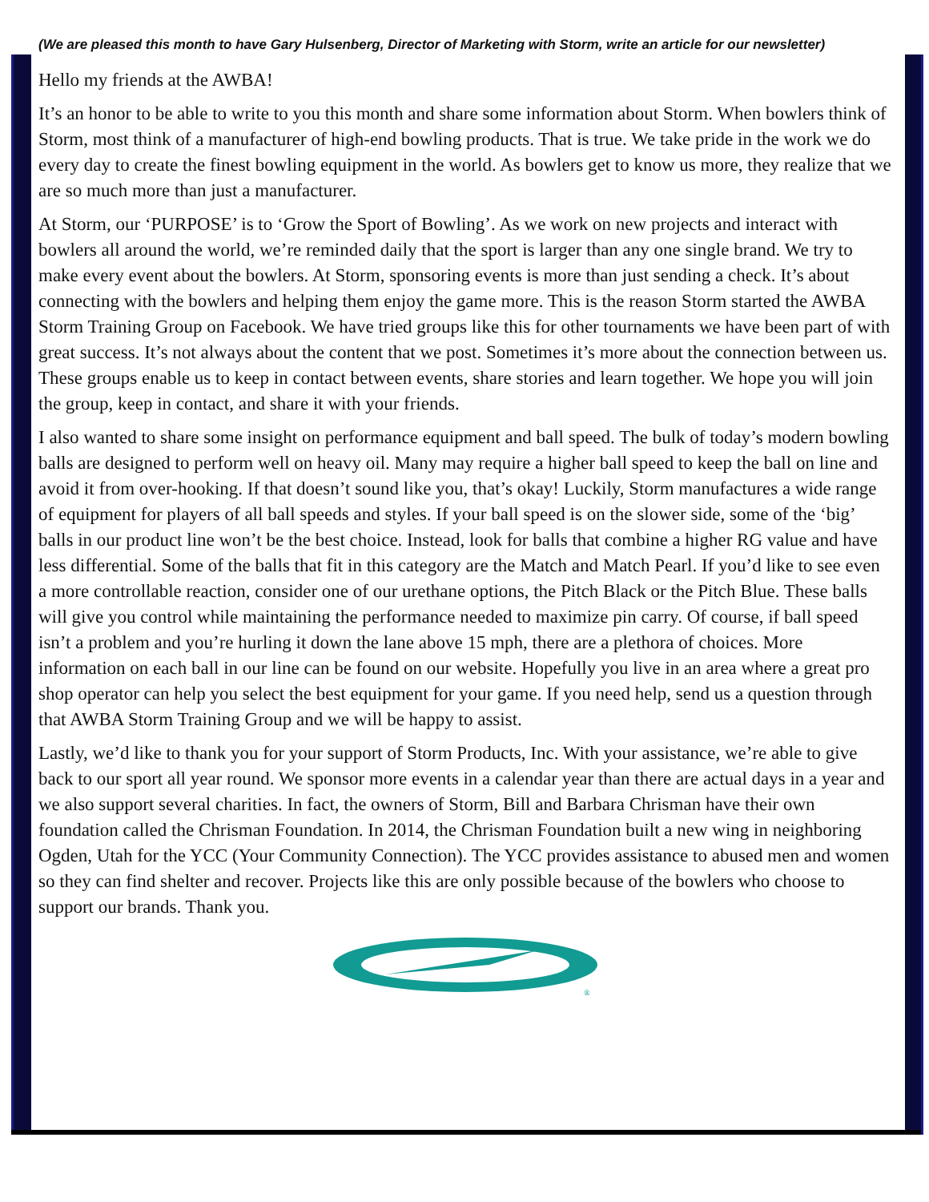(We are pleased this month to have Gary Hulsenberg, Director of Marketing with Storm, write an article for our newsletter)
Hello my friends at the AWBA!
It’s an honor to be able to write to you this month and share some information about Storm. When bowlers think of Storm, most think of a manufacturer of high-end bowling products. That is true. We take pride in the work we do every day to create the finest bowling equipment in the world. As bowlers get to know us more, they realize that we are so much more than just a manufacturer.
At Storm, our ‘PURPOSE’ is to ‘Grow the Sport of Bowling’. As we work on new projects and interact with bowlers all around the world, we’re reminded daily that the sport is larger than any one single brand. We try to make every event about the bowlers. At Storm, sponsoring events is more than just sending a check. It’s about connecting with the bowlers and helping them enjoy the game more. This is the reason Storm started the AWBA Storm Training Group on Facebook. We have tried groups like this for other tournaments we have been part of with great success. It’s not always about the content that we post. Sometimes it’s more about the connection between us. These groups enable us to keep in contact between events, share stories and learn together. We hope you will join the group, keep in contact, and share it with your friends.
I also wanted to share some insight on performance equipment and ball speed. The bulk of today’s modern bowling balls are designed to perform well on heavy oil. Many may require a higher ball speed to keep the ball on line and avoid it from over-hooking. If that doesn’t sound like you, that’s okay! Luckily, Storm manufactures a wide range of equipment for players of all ball speeds and styles. If your ball speed is on the slower side, some of the ‘big’ balls in our product line won’t be the best choice. Instead, look for balls that combine a higher RG value and have less differential. Some of the balls that fit in this category are the Match and Match Pearl. If you’d like to see even a more controllable reaction, consider one of our urethane options, the Pitch Black or the Pitch Blue. These balls will give you control while maintaining the performance needed to maximize pin carry. Of course, if ball speed isn’t a problem and you’re hurling it down the lane above 15 mph, there are a plethora of choices. More information on each ball in our line can be found on our website. Hopefully you live in an area where a great pro shop operator can help you select the best equipment for your game. If you need help, send us a question through that AWBA Storm Training Group and we will be happy to assist.
Lastly, we’d like to thank you for your support of Storm Products, Inc. With your assistance, we’re able to give back to our sport all year round. We sponsor more events in a calendar year than there are actual days in a year and we also support several charities. In fact, the owners of Storm, Bill and Barbara Chrisman have their own foundation called the Chrisman Foundation. In 2014, the Chrisman Foundation built a new wing in neighboring Ogden, Utah for the YCC (Your Community Connection). The YCC provides assistance to abused men and women so they can find shelter and recover. Projects like this are only possible because of the bowlers who choose to support our brands. Thank you.
®